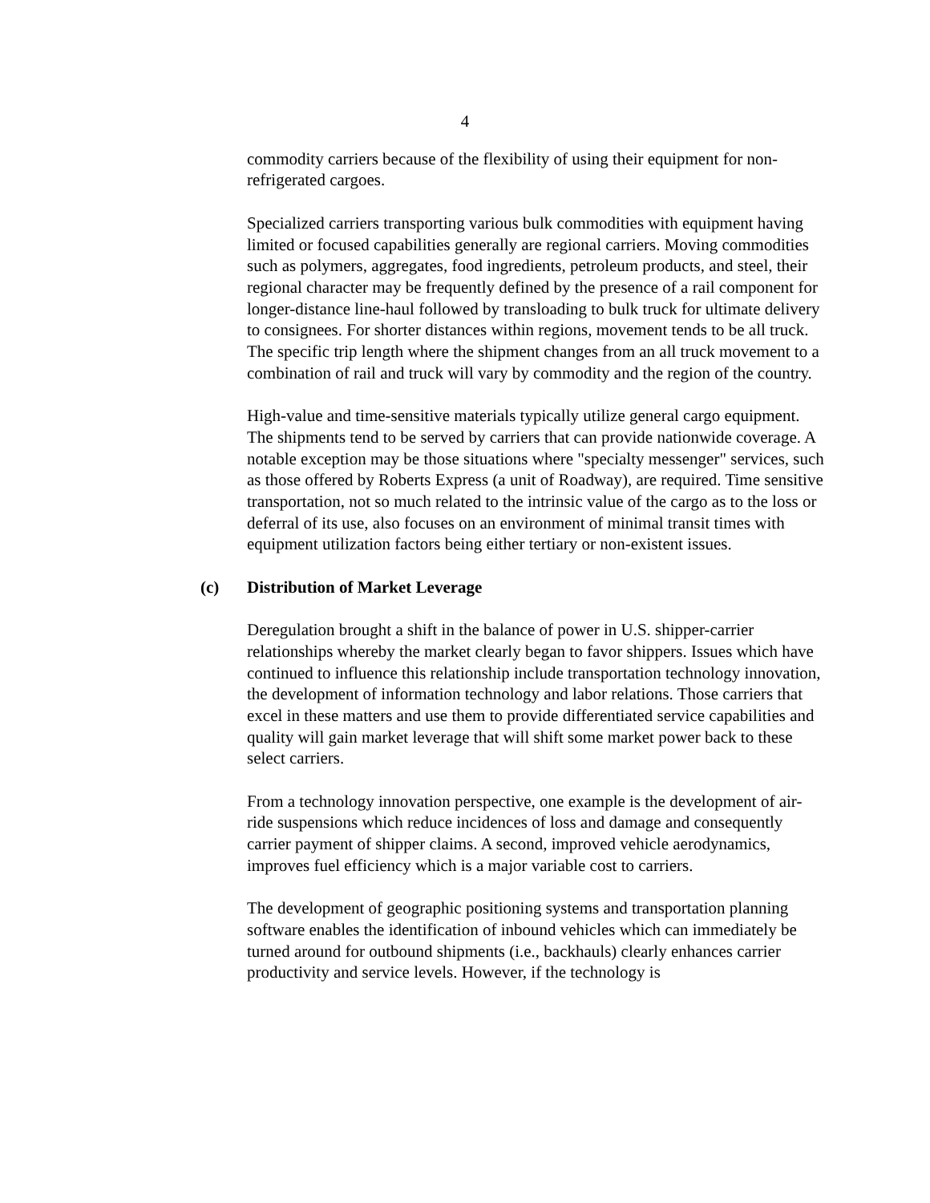4
commodity carriers because of the flexibility of using their equipment for non-refrigerated cargoes.
Specialized carriers transporting various bulk commodities with equipment having limited or focused capabilities generally are regional carriers. Moving commodities such as polymers, aggregates, food ingredients, petroleum products, and steel, their regional character may be frequently defined by the presence of a rail component for longer-distance line-haul followed by transloading to bulk truck for ultimate delivery to consignees. For shorter distances within regions, movement tends to be all truck. The specific trip length where the shipment changes from an all truck movement to a combination of rail and truck will vary by commodity and the region of the country.
High-value and time-sensitive materials typically utilize general cargo equipment. The shipments tend to be served by carriers that can provide nationwide coverage. A notable exception may be those situations where "specialty messenger" services, such as those offered by Roberts Express (a unit of Roadway), are required. Time sensitive transportation, not so much related to the intrinsic value of the cargo as to the loss or deferral of its use, also focuses on an environment of minimal transit times with equipment utilization factors being either tertiary or non-existent issues.
(c) Distribution of Market Leverage
Deregulation brought a shift in the balance of power in U.S. shipper-carrier relationships whereby the market clearly began to favor shippers. Issues which have continued to influence this relationship include transportation technology innovation, the development of information technology and labor relations. Those carriers that excel in these matters and use them to provide differentiated service capabilities and quality will gain market leverage that will shift some market power back to these select carriers.
From a technology innovation perspective, one example is the development of air-ride suspensions which reduce incidences of loss and damage and consequently carrier payment of shipper claims. A second, improved vehicle aerodynamics, improves fuel efficiency which is a major variable cost to carriers.
The development of geographic positioning systems and transportation planning software enables the identification of inbound vehicles which can immediately be turned around for outbound shipments (i.e., backhauls) clearly enhances carrier productivity and service levels. However, if the technology is